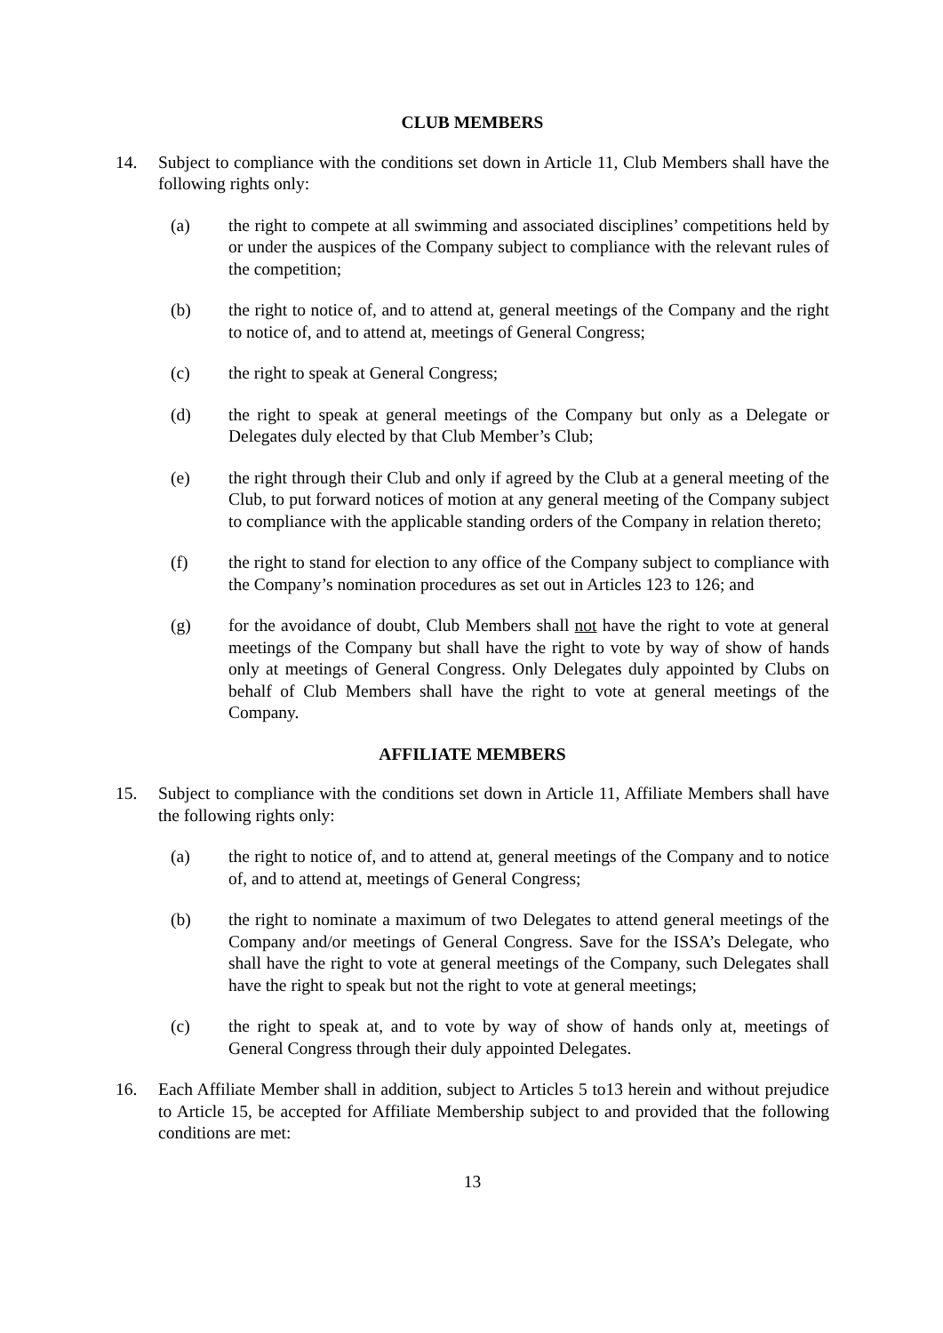CLUB MEMBERS
14. Subject to compliance with the conditions set down in Article 11, Club Members shall have the following rights only:
(a) the right to compete at all swimming and associated disciplines’ competitions held by or under the auspices of the Company subject to compliance with the relevant rules of the competition;
(b) the right to notice of, and to attend at, general meetings of the Company and the right to notice of, and to attend at, meetings of General Congress;
(c) the right to speak at General Congress;
(d) the right to speak at general meetings of the Company but only as a Delegate or Delegates duly elected by that Club Member’s Club;
(e) the right through their Club and only if agreed by the Club at a general meeting of the Club, to put forward notices of motion at any general meeting of the Company subject to compliance with the applicable standing orders of the Company in relation thereto;
(f) the right to stand for election to any office of the Company subject to compliance with the Company’s nomination procedures as set out in Articles 123 to 126; and
(g) for the avoidance of doubt, Club Members shall not have the right to vote at general meetings of the Company but shall have the right to vote by way of show of hands only at meetings of General Congress. Only Delegates duly appointed by Clubs on behalf of Club Members shall have the right to vote at general meetings of the Company.
AFFILIATE MEMBERS
15. Subject to compliance with the conditions set down in Article 11, Affiliate Members shall have the following rights only:
(a) the right to notice of, and to attend at, general meetings of the Company and to notice of, and to attend at, meetings of General Congress;
(b) the right to nominate a maximum of two Delegates to attend general meetings of the Company and/or meetings of General Congress. Save for the ISSA’s Delegate, who shall have the right to vote at general meetings of the Company, such Delegates shall have the right to speak but not the right to vote at general meetings;
(c) the right to speak at, and to vote by way of show of hands only at, meetings of General Congress through their duly appointed Delegates.
16. Each Affiliate Member shall in addition, subject to Articles 5 to13 herein and without prejudice to Article 15, be accepted for Affiliate Membership subject to and provided that the following conditions are met:
13